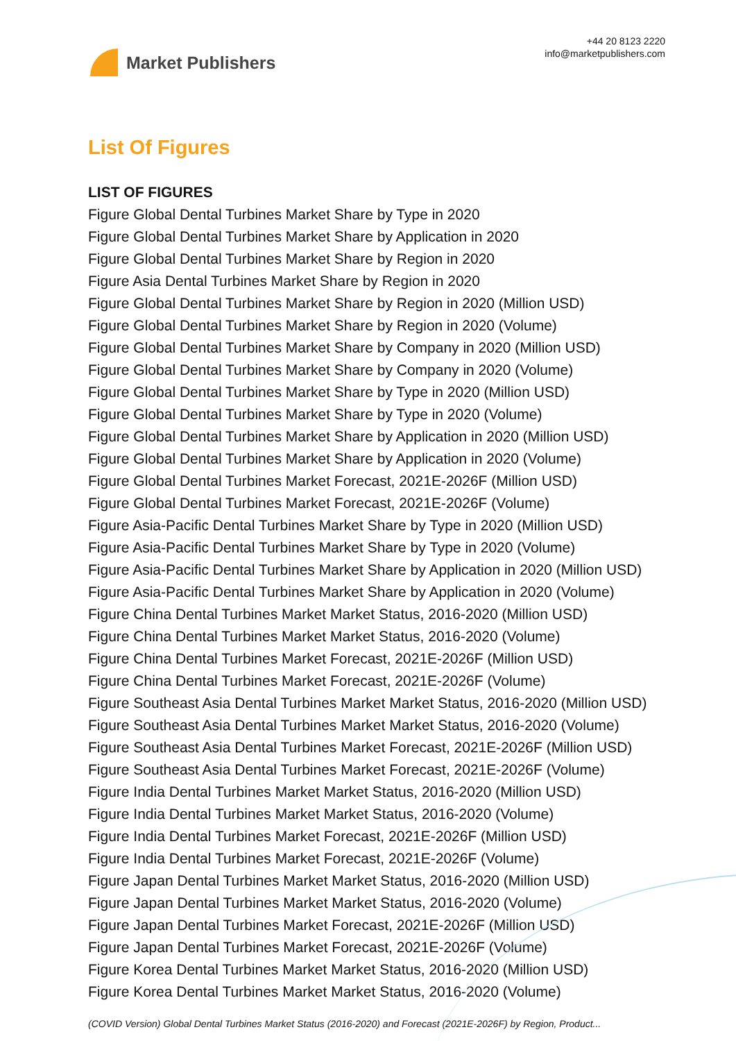Market Publishers
+44 20 8123 2220
info@marketpublishers.com
List Of Figures
LIST OF FIGURES
Figure Global Dental Turbines Market Share by Type in 2020
Figure Global Dental Turbines Market Share by Application in 2020
Figure Global Dental Turbines Market Share by Region in 2020
Figure Asia Dental Turbines Market Share by Region in 2020
Figure Global Dental Turbines Market Share by Region in 2020 (Million USD)
Figure Global Dental Turbines Market Share by Region in 2020 (Volume)
Figure Global Dental Turbines Market Share by Company in 2020 (Million USD)
Figure Global Dental Turbines Market Share by Company in 2020 (Volume)
Figure Global Dental Turbines Market Share by Type in 2020 (Million USD)
Figure Global Dental Turbines Market Share by Type in 2020 (Volume)
Figure Global Dental Turbines Market Share by Application in 2020 (Million USD)
Figure Global Dental Turbines Market Share by Application in 2020 (Volume)
Figure Global Dental Turbines Market Forecast, 2021E-2026F (Million USD)
Figure Global Dental Turbines Market Forecast, 2021E-2026F (Volume)
Figure Asia-Pacific Dental Turbines Market Share by Type in 2020 (Million USD)
Figure Asia-Pacific Dental Turbines Market Share by Type in 2020 (Volume)
Figure Asia-Pacific Dental Turbines Market Share by Application in 2020 (Million USD)
Figure Asia-Pacific Dental Turbines Market Share by Application in 2020 (Volume)
Figure China Dental Turbines Market Market Status, 2016-2020 (Million USD)
Figure China Dental Turbines Market Market Status, 2016-2020 (Volume)
Figure China Dental Turbines Market Forecast, 2021E-2026F (Million USD)
Figure China Dental Turbines Market Forecast, 2021E-2026F (Volume)
Figure Southeast Asia Dental Turbines Market Market Status, 2016-2020 (Million USD)
Figure Southeast Asia Dental Turbines Market Market Status, 2016-2020 (Volume)
Figure Southeast Asia Dental Turbines Market Forecast, 2021E-2026F (Million USD)
Figure Southeast Asia Dental Turbines Market Forecast, 2021E-2026F (Volume)
Figure India Dental Turbines Market Market Status, 2016-2020 (Million USD)
Figure India Dental Turbines Market Market Status, 2016-2020 (Volume)
Figure India Dental Turbines Market Forecast, 2021E-2026F (Million USD)
Figure India Dental Turbines Market Forecast, 2021E-2026F (Volume)
Figure Japan Dental Turbines Market Market Status, 2016-2020 (Million USD)
Figure Japan Dental Turbines Market Market Status, 2016-2020 (Volume)
Figure Japan Dental Turbines Market Forecast, 2021E-2026F (Million USD)
Figure Japan Dental Turbines Market Forecast, 2021E-2026F (Volume)
Figure Korea Dental Turbines Market Market Status, 2016-2020 (Million USD)
Figure Korea Dental Turbines Market Market Status, 2016-2020 (Volume)
(COVID Version) Global Dental Turbines Market Status (2016-2020) and Forecast (2021E-2026F) by Region, Product...